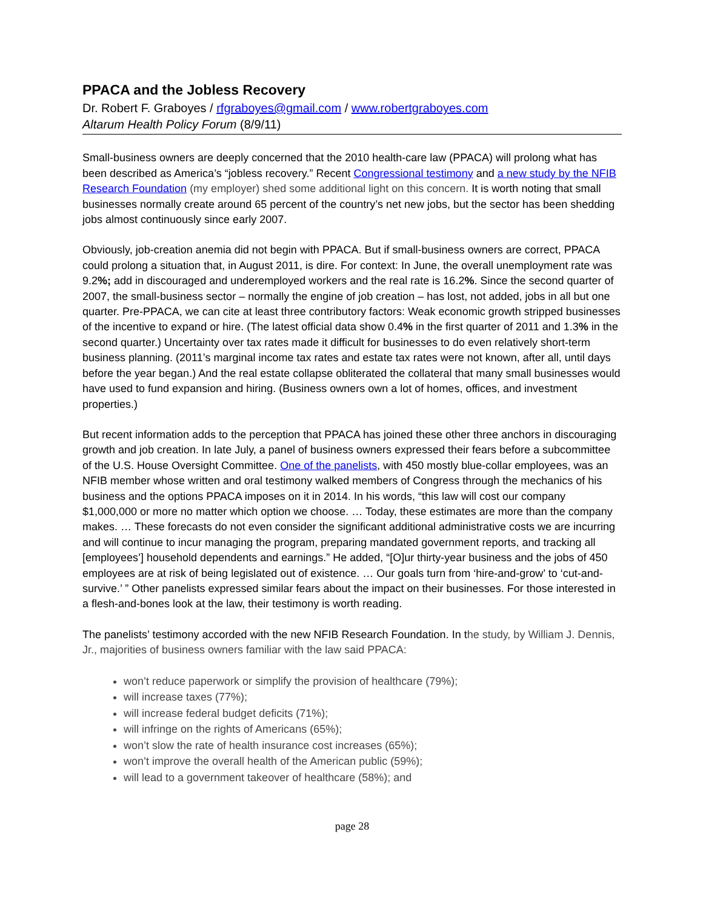PPACA and the Jobless Recovery
Dr. Robert F. Graboyes / rfgraboyes@gmail.com / www.robertgraboyes.com
Altarum Health Policy Forum (8/9/11)
Small-business owners are deeply concerned that the 2010 health-care law (PPACA) will prolong what has been described as America’s “jobless recovery.” Recent Congressional testimony and a new study by the NFIB Research Foundation (my employer) shed some additional light on this concern. It is worth noting that small businesses normally create around 65 percent of the country’s net new jobs, but the sector has been shedding jobs almost continuously since early 2007.
Obviously, job-creation anemia did not begin with PPACA. But if small-business owners are correct, PPACA could prolong a situation that, in August 2011, is dire. For context: In June, the overall unemployment rate was 9.2%; add in discouraged and underemployed workers and the real rate is 16.2%. Since the second quarter of 2007, the small-business sector – normally the engine of job creation – has lost, not added, jobs in all but one quarter. Pre-PPACA, we can cite at least three contributory factors: Weak economic growth stripped businesses of the incentive to expand or hire. (The latest official data show 0.4% in the first quarter of 2011 and 1.3% in the second quarter.) Uncertainty over tax rates made it difficult for businesses to do even relatively short-term business planning. (2011’s marginal income tax rates and estate tax rates were not known, after all, until days before the year began.) And the real estate collapse obliterated the collateral that many small businesses would have used to fund expansion and hiring. (Business owners own a lot of homes, offices, and investment properties.)
But recent information adds to the perception that PPACA has joined these other three anchors in discouraging growth and job creation. In late July, a panel of business owners expressed their fears before a subcommittee of the U.S. House Oversight Committee. One of the panelists, with 450 mostly blue-collar employees, was an NFIB member whose written and oral testimony walked members of Congress through the mechanics of his business and the options PPACA imposes on it in 2014. In his words, “this law will cost our company $1,000,000 or more no matter which option we choose. … Today, these estimates are more than the company makes. … These forecasts do not even consider the significant additional administrative costs we are incurring and will continue to incur managing the program, preparing mandated government reports, and tracking all [employees’] household dependents and earnings.” He added, “[O]ur thirty-year business and the jobs of 450 employees are at risk of being legislated out of existence. … Our goals turn from ‘hire-and-grow’ to ‘cut-and-survive.’ ” Other panelists expressed similar fears about the impact on their businesses. For those interested in a flesh-and-bones look at the law, their testimony is worth reading.
The panelists’ testimony accorded with the new NFIB Research Foundation. In the study, by William J. Dennis, Jr., majorities of business owners familiar with the law said PPACA:
won’t reduce paperwork or simplify the provision of healthcare (79%);
will increase taxes (77%);
will increase federal budget deficits (71%);
will infringe on the rights of Americans (65%);
won’t slow the rate of health insurance cost increases (65%);
won’t improve the overall health of the American public (59%);
will lead to a government takeover of healthcare (58%); and
page 28